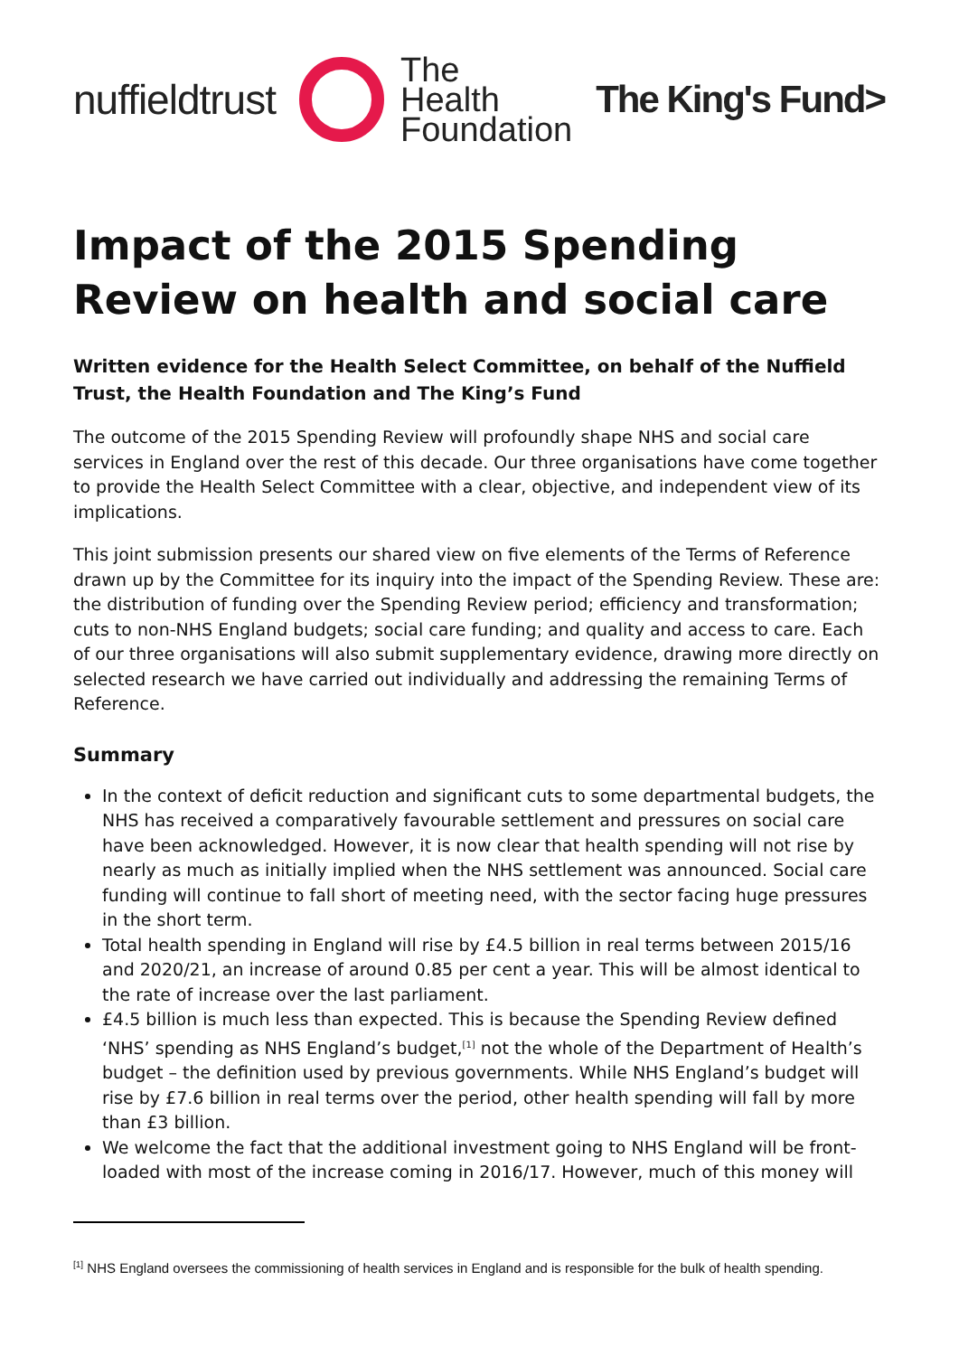nuffieldtrust
The
Health
Foundation
The King's Fund>
Impact of the 2015 Spending Review on health and social care
Written evidence for the Health Select Committee, on behalf of the Nuffield Trust, the Health Foundation and The King’s Fund
The outcome of the 2015 Spending Review will profoundly shape NHS and social care services in England over the rest of this decade. Our three organisations have come together to provide the Health Select Committee with a clear, objective, and independent view of its implications.
This joint submission presents our shared view on five elements of the Terms of Reference drawn up by the Committee for its inquiry into the impact of the Spending Review. These are: the distribution of funding over the Spending Review period; efficiency and transformation; cuts to non-NHS England budgets; social care funding; and quality and access to care. Each of our three organisations will also submit supplementary evidence, drawing more directly on selected research we have carried out individually and addressing the remaining Terms of Reference.
Summary
In the context of deficit reduction and significant cuts to some departmental budgets, the NHS has received a comparatively favourable settlement and pressures on social care have been acknowledged. However, it is now clear that health spending will not rise by nearly as much as initially implied when the NHS settlement was announced. Social care funding will continue to fall short of meeting need, with the sector facing huge pressures in the short term.
Total health spending in England will rise by £4.5 billion in real terms between 2015/16 and 2020/21, an increase of around 0.85 per cent a year. This will be almost identical to the rate of increase over the last parliament.
£4.5 billion is much less than expected. This is because the Spending Review defined ‘NHS’ spending as NHS England’s budget,<sup>[1]</sup> not the whole of the Department of Health’s budget – the definition used by previous governments. While NHS England’s budget will rise by £7.6 billion in real terms over the period, other health spending will fall by more than £3 billion.
We welcome the fact that the additional investment going to NHS England will be front-loaded with most of the increase coming in 2016/17. However, much of this money will
<sup>[1]</sup> NHS England oversees the commissioning of health services in England and is responsible for the bulk of health spending.